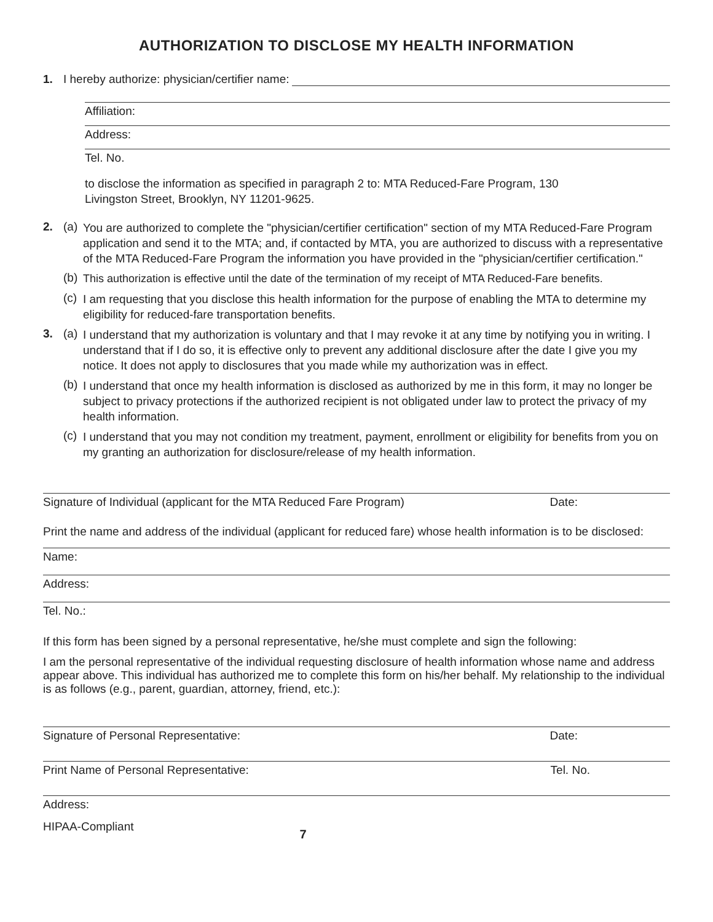AUTHORIZATION TO DISCLOSE MY HEALTH INFORMATION
1. I hereby authorize: physician/certifier name:
Affiliation:
Address:
Tel. No.
to disclose the information as specified in paragraph 2 to: MTA Reduced-Fare Program, 130
Livingston Street, Brooklyn, NY 11201-9625.
2. (a)
You are authorized to complete the "physician/certifier certification" section of my MTA Reduced-Fare Program application and send it to the MTA; and, if contacted by MTA, you are authorized to discuss with a representative of the MTA Reduced-Fare Program the information you have provided in the "physician/certifier certification."
(b)
This authorization is effective until the date of the termination of my receipt of MTA Reduced-Fare benefits.
(c)
I am requesting that you disclose this health information for the purpose of enabling the MTA to determine my eligibility for reduced-fare transportation benefits.
3. (a)
I understand that my authorization is voluntary and that I may revoke it at any time by notifying you in writing. I understand that if I do so, it is effective only to prevent any additional disclosure after the date I give you my notice. It does not apply to disclosures that you made while my authorization was in effect.
(b)
I understand that once my health information is disclosed as authorized by me in this form, it may no longer be subject to privacy protections if the authorized recipient is not obligated under law to protect the privacy of my health information.
(c)
I understand that you may not condition my treatment, payment, enrollment or eligibility for benefits from you on my granting an authorization for disclosure/release of my health information.
Signature of Individual (applicant for the MTA Reduced Fare Program) Date:
Print the name and address of the individual (applicant for reduced fare) whose health information is to be disclosed:
Name:
Address:
Tel. No.:
If this form has been signed by a personal representative, he/she must complete and sign the following:
I am the personal representative of the individual requesting disclosure of health information whose name and address appear above. This individual has authorized me to complete this form on his/her behalf. My relationship to the individual is as follows (e.g., parent, guardian, attorney, friend, etc.):
Signature of Personal Representative: Date:
Print Name of Personal Representative: Tel. No.
Address:
HIPAA-Compliant 7